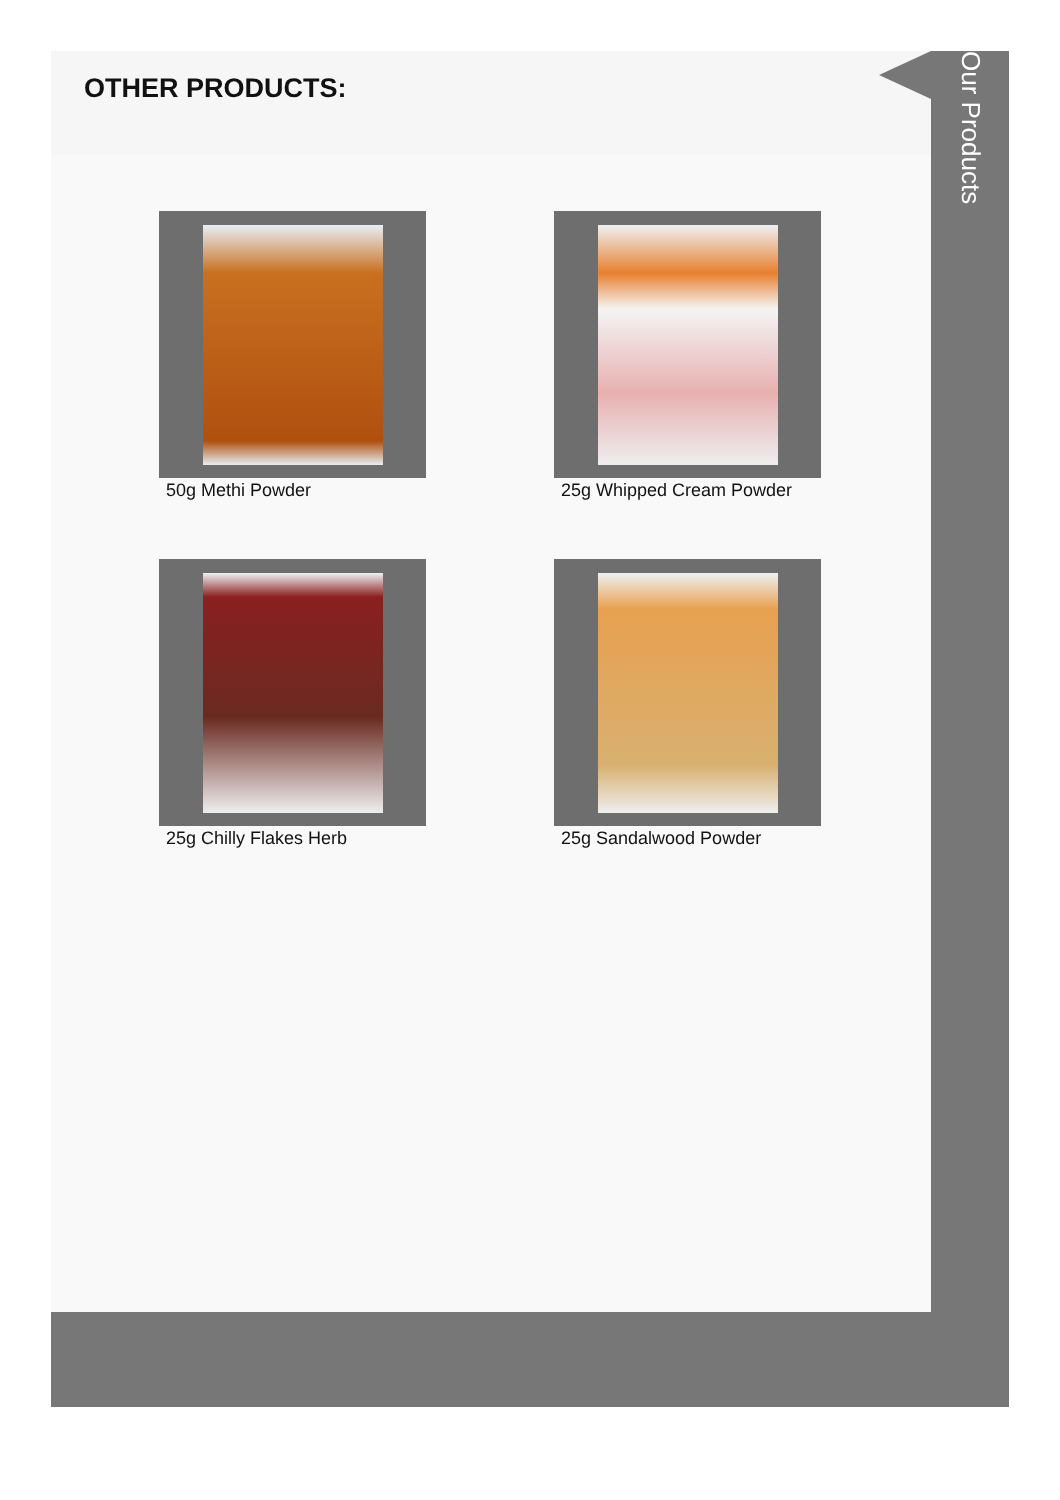OTHER PRODUCTS:
50g Methi Powder
25g Whipped Cream Powder
25g Chilly Flakes Herb
25g Sandalwood Powder
Our Products